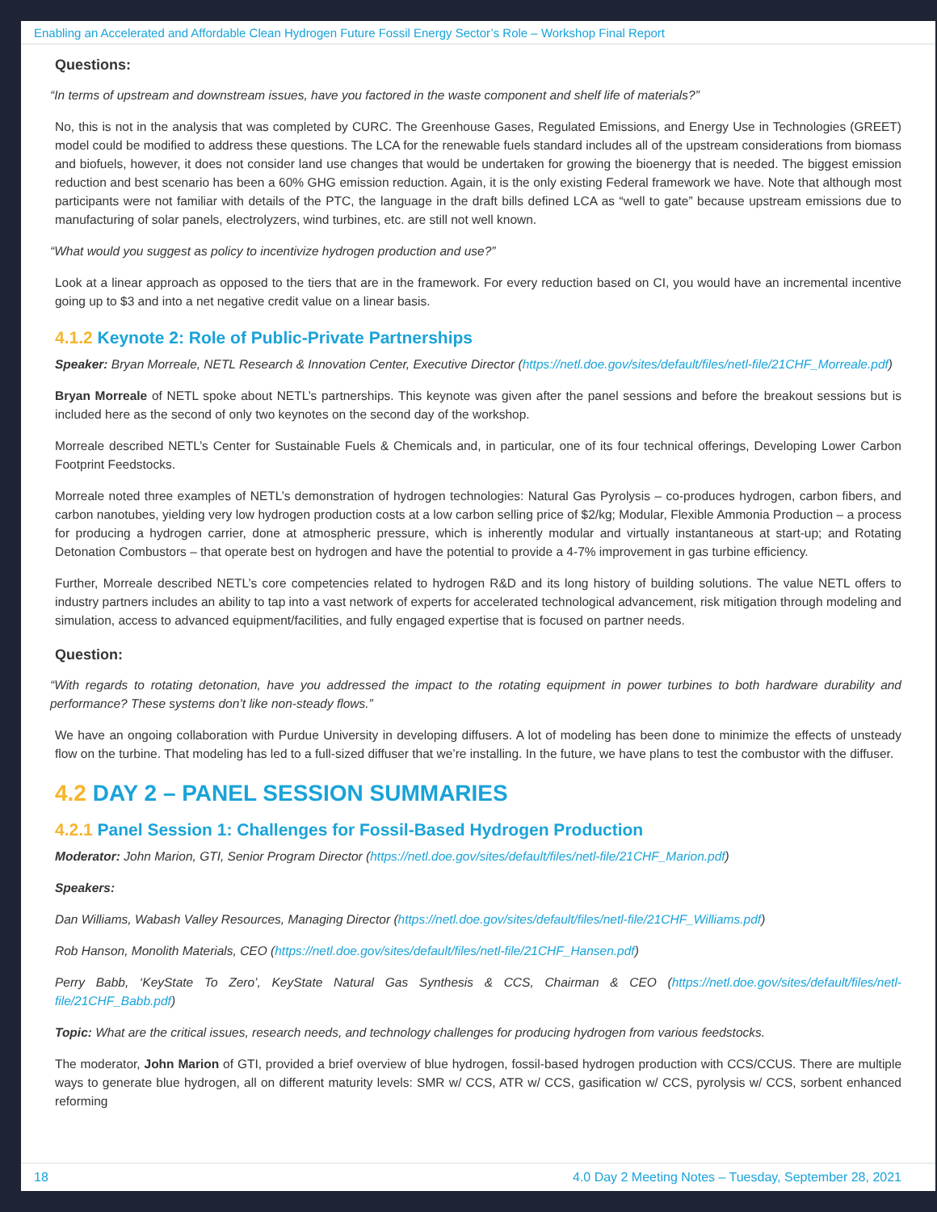Enabling an Accelerated and Affordable Clean Hydrogen Future Fossil Energy Sector’s Role – Workshop Final Report
Questions:
“In terms of upstream and downstream issues, have you factored in the waste component and shelf life of materials?”
No, this is not in the analysis that was completed by CURC. The Greenhouse Gases, Regulated Emissions, and Energy Use in Technologies (GREET) model could be modified to address these questions. The LCA for the renewable fuels standard includes all of the upstream considerations from biomass and biofuels, however, it does not consider land use changes that would be undertaken for growing the bioenergy that is needed. The biggest emission reduction and best scenario has been a 60% GHG emission reduction. Again, it is the only existing Federal framework we have. Note that although most participants were not familiar with details of the PTC, the language in the draft bills defined LCA as “well to gate” because upstream emissions due to manufacturing of solar panels, electrolyzers, wind turbines, etc. are still not well known.
“What would you suggest as policy to incentivize hydrogen production and use?”
Look at a linear approach as opposed to the tiers that are in the framework. For every reduction based on CI, you would have an incremental incentive going up to $3 and into a net negative credit value on a linear basis.
4.1.2 Keynote 2: Role of Public-Private Partnerships
Speaker: Bryan Morreale, NETL Research & Innovation Center, Executive Director (https://netl.doe.gov/sites/default/files/netl-file/21CHF_Morreale.pdf)
Bryan Morreale of NETL spoke about NETL’s partnerships. This keynote was given after the panel sessions and before the breakout sessions but is included here as the second of only two keynotes on the second day of the workshop.
Morreale described NETL’s Center for Sustainable Fuels & Chemicals and, in particular, one of its four technical offerings, Developing Lower Carbon Footprint Feedstocks.
Morreale noted three examples of NETL’s demonstration of hydrogen technologies: Natural Gas Pyrolysis – co-produces hydrogen, carbon fibers, and carbon nanotubes, yielding very low hydrogen production costs at a low carbon selling price of $2/kg; Modular, Flexible Ammonia Production – a process for producing a hydrogen carrier, done at atmospheric pressure, which is inherently modular and virtually instantaneous at start-up; and Rotating Detonation Combustors – that operate best on hydrogen and have the potential to provide a 4-7% improvement in gas turbine efficiency.
Further, Morreale described NETL’s core competencies related to hydrogen R&D and its long history of building solutions. The value NETL offers to industry partners includes an ability to tap into a vast network of experts for accelerated technological advancement, risk mitigation through modeling and simulation, access to advanced equipment/facilities, and fully engaged expertise that is focused on partner needs.
Question:
“With regards to rotating detonation, have you addressed the impact to the rotating equipment in power turbines to both hardware durability and performance? These systems don’t like non-steady flows.”
We have an ongoing collaboration with Purdue University in developing diffusers. A lot of modeling has been done to minimize the effects of unsteady flow on the turbine. That modeling has led to a full-sized diffuser that we’re installing. In the future, we have plans to test the combustor with the diffuser.
4.2 DAY 2 – PANEL SESSION SUMMARIES
4.2.1 Panel Session 1: Challenges for Fossil-Based Hydrogen Production
Moderator: John Marion, GTI, Senior Program Director (https://netl.doe.gov/sites/default/files/netl-file/21CHF_Marion.pdf)
Speakers:
Dan Williams, Wabash Valley Resources, Managing Director (https://netl.doe.gov/sites/default/files/netl-file/21CHF_Williams.pdf)
Rob Hanson, Monolith Materials, CEO (https://netl.doe.gov/sites/default/files/netl-file/21CHF_Hansen.pdf)
Perry Babb, ‘KeyState To Zero’, KeyState Natural Gas Synthesis & CCS, Chairman & CEO (https://netl.doe.gov/sites/default/files/netl-file/21CHF_Babb.pdf)
Topic: What are the critical issues, research needs, and technology challenges for producing hydrogen from various feedstocks.
The moderator, John Marion of GTI, provided a brief overview of blue hydrogen, fossil-based hydrogen production with CCS/CCUS. There are multiple ways to generate blue hydrogen, all on different maturity levels: SMR w/ CCS, ATR w/ CCS, gasification w/ CCS, pyrolysis w/ CCS, sorbent enhanced reforming
18 4.0 Day 2 Meeting Notes – Tuesday, September 28, 2021